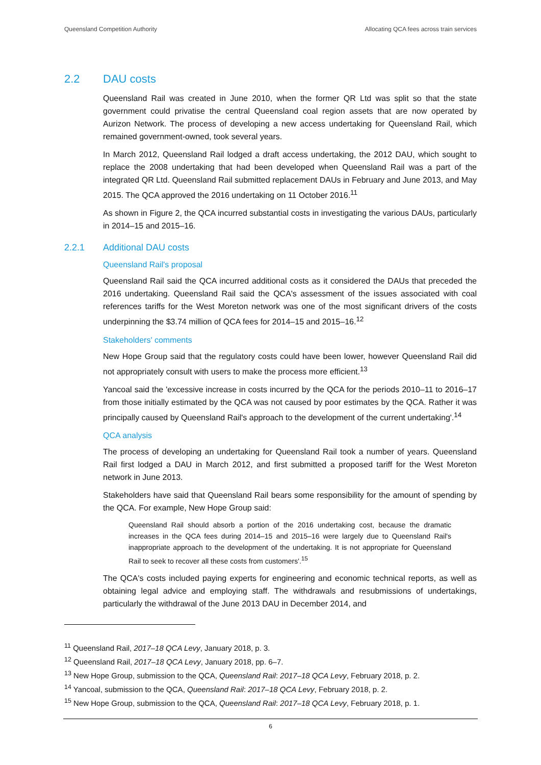Queensland Competition Authority Allocating QCA fees across train services
2.2 DAU costs
Queensland Rail was created in June 2010, when the former QR Ltd was split so that the state government could privatise the central Queensland coal region assets that are now operated by Aurizon Network. The process of developing a new access undertaking for Queensland Rail, which remained government-owned, took several years.
In March 2012, Queensland Rail lodged a draft access undertaking, the 2012 DAU, which sought to replace the 2008 undertaking that had been developed when Queensland Rail was a part of the integrated QR Ltd. Queensland Rail submitted replacement DAUs in February and June 2013, and May 2015. The QCA approved the 2016 undertaking on 11 October 2016.<sup>11</sup>
As shown in Figure 2, the QCA incurred substantial costs in investigating the various DAUs, particularly in 2014–15 and 2015–16.
2.2.1 Additional DAU costs
Queensland Rail's proposal
Queensland Rail said the QCA incurred additional costs as it considered the DAUs that preceded the 2016 undertaking. Queensland Rail said the QCA's assessment of the issues associated with coal references tariffs for the West Moreton network was one of the most significant drivers of the costs underpinning the $3.74 million of QCA fees for 2014–15 and 2015–16.<sup>12</sup>
Stakeholders' comments
New Hope Group said that the regulatory costs could have been lower, however Queensland Rail did not appropriately consult with users to make the process more efficient.<sup>13</sup>
Yancoal said the 'excessive increase in costs incurred by the QCA for the periods 2010–11 to 2016–17 from those initially estimated by the QCA was not caused by poor estimates by the QCA. Rather it was principally caused by Queensland Rail's approach to the development of the current undertaking'.<sup>14</sup>
QCA analysis
The process of developing an undertaking for Queensland Rail took a number of years. Queensland Rail first lodged a DAU in March 2012, and first submitted a proposed tariff for the West Moreton network in June 2013.
Stakeholders have said that Queensland Rail bears some responsibility for the amount of spending by the QCA. For example, New Hope Group said:
Queensland Rail should absorb a portion of the 2016 undertaking cost, because the dramatic increases in the QCA fees during 2014–15 and 2015–16 were largely due to Queensland Rail's inappropriate approach to the development of the undertaking. It is not appropriate for Queensland Rail to seek to recover all these costs from customers'.<sup>15</sup>
The QCA's costs included paying experts for engineering and economic technical reports, as well as obtaining legal advice and employing staff. The withdrawals and resubmissions of undertakings, particularly the withdrawal of the June 2013 DAU in December 2014, and
<sup>11</sup> Queensland Rail, 2017–18 QCA Levy, January 2018, p. 3.
<sup>12</sup> Queensland Rail, 2017–18 QCA Levy, January 2018, pp. 6–7.
<sup>13</sup> New Hope Group, submission to the QCA, Queensland Rail: 2017–18 QCA Levy, February 2018, p. 2.
<sup>14</sup> Yancoal, submission to the QCA, Queensland Rail: 2017–18 QCA Levy, February 2018, p. 2.
<sup>15</sup> New Hope Group, submission to the QCA, Queensland Rail: 2017–18 QCA Levy, February 2018, p. 1.
6